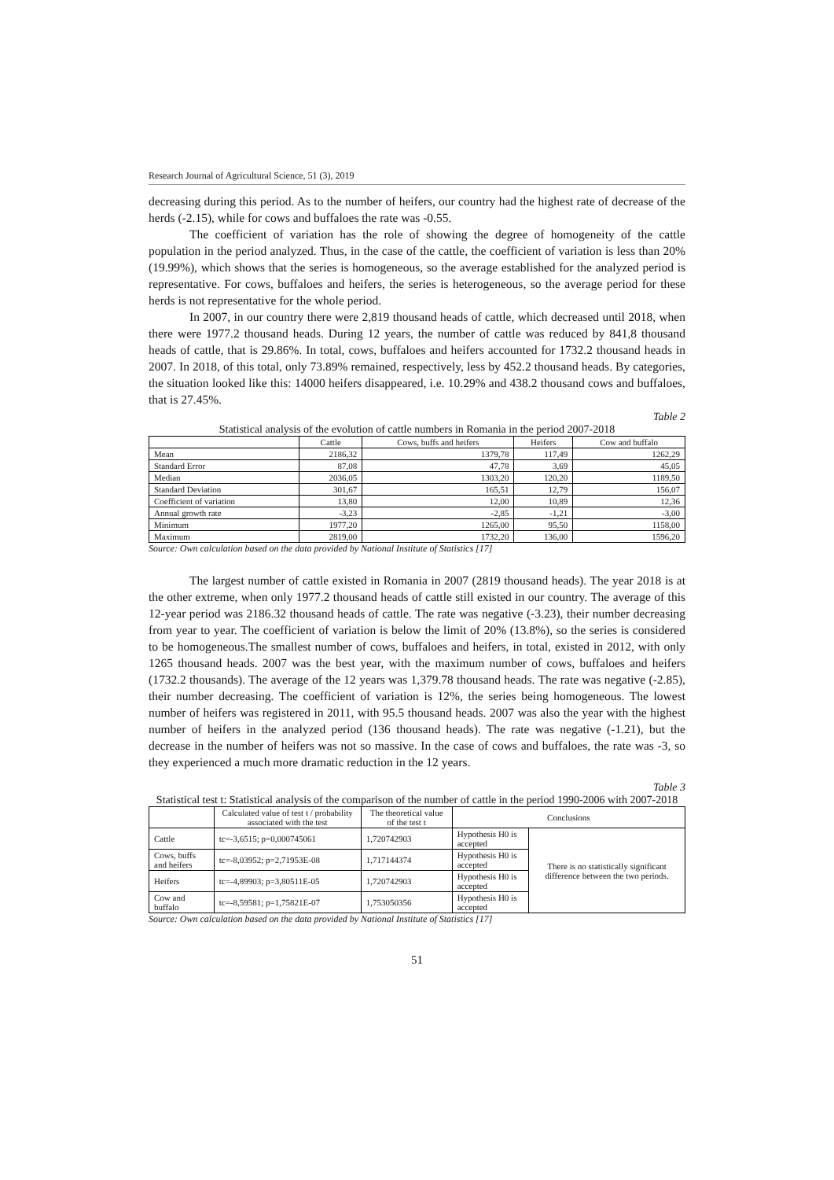Research Journal of Agricultural Science, 51 (3), 2019
decreasing during this period. As to the number of heifers, our country had the highest rate of decrease of the herds (-2.15), while for cows and buffaloes the rate was -0.55.
The coefficient of variation has the role of showing the degree of homogeneity of the cattle population in the period analyzed. Thus, in the case of the cattle, the coefficient of variation is less than 20% (19.99%), which shows that the series is homogeneous, so the average established for the analyzed period is representative. For cows, buffaloes and heifers, the series is heterogeneous, so the average period for these herds is not representative for the whole period.
In 2007, in our country there were 2,819 thousand heads of cattle, which decreased until 2018, when there were 1977.2 thousand heads. During 12 years, the number of cattle was reduced by 841,8 thousand heads of cattle, that is 29.86%. In total, cows, buffaloes and heifers accounted for 1732.2 thousand heads in 2007. In 2018, of this total, only 73.89% remained, respectively, less by 452.2 thousand heads. By categories, the situation looked like this: 14000 heifers disappeared, i.e. 10.29% and 438.2 thousand cows and buffaloes, that is 27.45%.
Table 2
Statistical analysis of the evolution of cattle numbers in Romania in the period 2007-2018
| | Cattle | Cows, buffs and heifers | Heifers | Cow and buffalo |
| --- | --- | --- | --- | --- |
| Mean | 2186,32 | 1379,78 | 117,49 | 1262,29 |
| Standard Error | 87,08 | 47,78 | 3,69 | 45,05 |
| Median | 2036,05 | 1303,20 | 120,20 | 1189,50 |
| Standard Deviation | 301,67 | 165,51 | 12,79 | 156,07 |
| Coefficient of variation | 13,80 | 12,00 | 10,89 | 12,36 |
| Annual growth rate | -3,23 | -2,85 | -1,21 | -3,00 |
| Minimum | 1977,20 | 1265,00 | 95,50 | 1158,00 |
| Maximum | 2819,00 | 1732,20 | 136,00 | 1596,20 |
Source: Own calculation based on the data provided by National Institute of Statistics [17]
The largest number of cattle existed in Romania in 2007 (2819 thousand heads). The year 2018 is at the other extreme, when only 1977.2 thousand heads of cattle still existed in our country. The average of this 12-year period was 2186.32 thousand heads of cattle. The rate was negative (-3.23), their number decreasing from year to year. The coefficient of variation is below the limit of 20% (13.8%), so the series is considered to be homogeneous.The smallest number of cows, buffaloes and heifers, in total, existed in 2012, with only 1265 thousand heads. 2007 was the best year, with the maximum number of cows, buffaloes and heifers (1732.2 thousands). The average of the 12 years was 1,379.78 thousand heads. The rate was negative (-2.85), their number decreasing. The coefficient of variation is 12%, the series being homogeneous. The lowest number of heifers was registered in 2011, with 95.5 thousand heads. 2007 was also the year with the highest number of heifers in the analyzed period (136 thousand heads). The rate was negative (-1.21), but the decrease in the number of heifers was not so massive. In the case of cows and buffaloes, the rate was -3, so they experienced a much more dramatic reduction in the 12 years.
Table 3
Statistical test t: Statistical analysis of the comparison of the number of cattle in the period 1990-2006 with 2007-2018
| | Calculated value of test t / probability associated with the test | The theoretical value of the test t | Conclusions | |
| --- | --- | --- | --- | --- |
| Cattle | tc=-3,6515; p=0,000745061 | 1,720742903 | Hypothesis H0 is accepted | There is no statistically significant difference between the two periods. |
| Cows, buffs and heifers | tc=-8,03952; p=2,71953E-08 | 1,717144374 | Hypothesis H0 is accepted | |
| Heifers | tc=-4,89903; p=3,80511E-05 | 1,720742903 | Hypothesis H0 is accepted | |
| Cow and buffalo | tc=-8,59581; p=1,75821E-07 | 1,753050356 | Hypothesis H0 is accepted | |
Source: Own calculation based on the data provided by National Institute of Statistics [17]
51